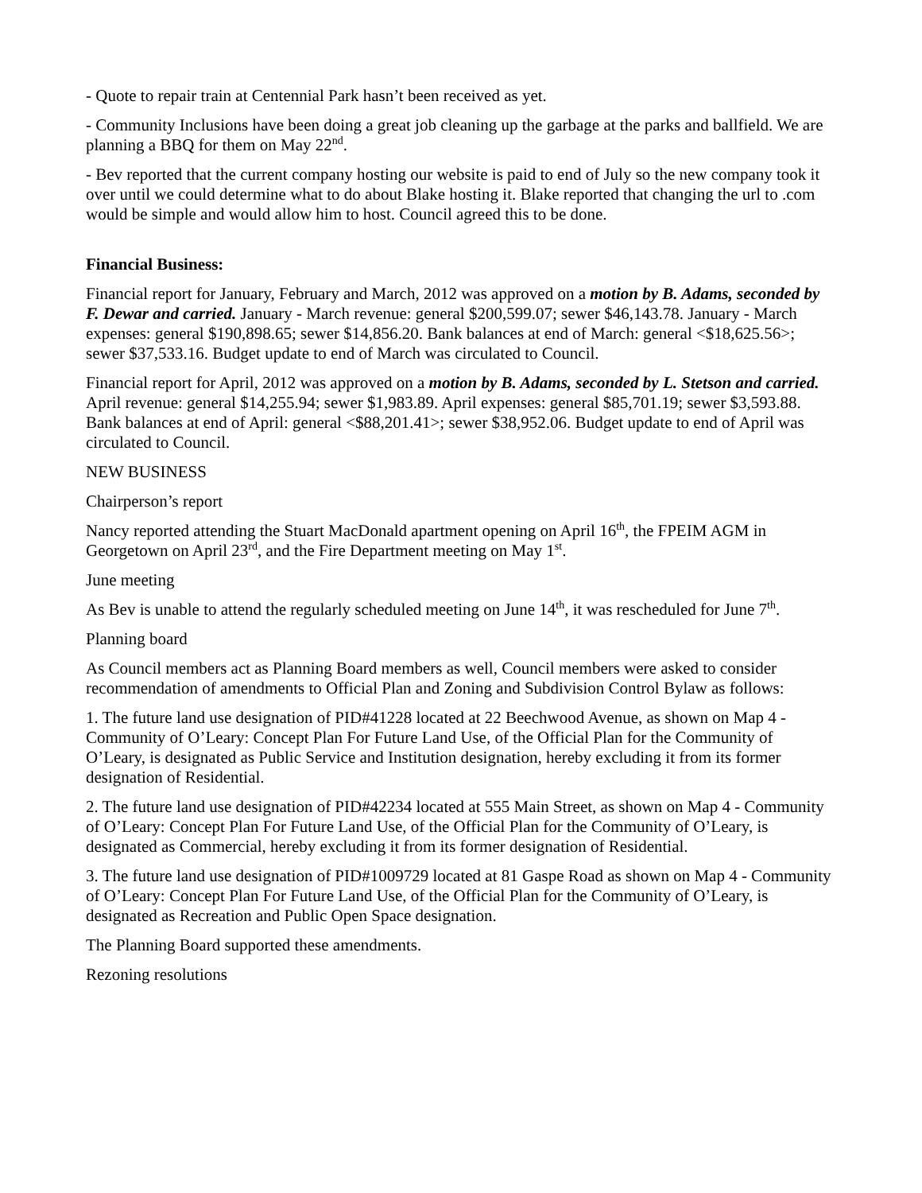- Quote to repair train at Centennial Park hasn’t been received as yet.
- Community Inclusions have been doing a great job cleaning up the garbage at the parks and ballfield. We are planning a BBQ for them on May 22<sup>nd</sup>.
- Bev reported that the current company hosting our website is paid to end of July so the new company took it over until we could determine what to do about Blake hosting it. Blake reported that changing the url to .com would be simple and would allow him to host. Council agreed this to be done.
Financial Business:
Financial report for January, February and March, 2012 was approved on a motion by B. Adams, seconded by F. Dewar and carried. January - March revenue: general $200,599.07; sewer $46,143.78. January - March expenses: general $190,898.65; sewer $14,856.20. Bank balances at end of March: general <$18,625.56>; sewer $37,533.16. Budget update to end of March was circulated to Council.
Financial report for April, 2012 was approved on a motion by B. Adams, seconded by L. Stetson and carried. April revenue: general $14,255.94; sewer $1,983.89. April expenses: general $85,701.19; sewer $3,593.88. Bank balances at end of April: general <$88,201.41>; sewer $38,952.06. Budget update to end of April was circulated to Council.
NEW BUSINESS
Chairperson’s report
Nancy reported attending the Stuart MacDonald apartment opening on April 16<sup>th</sup>, the FPEIM AGM in Georgetown on April 23<sup>rd</sup>, and the Fire Department meeting on May 1<sup>st</sup>.
June meeting
As Bev is unable to attend the regularly scheduled meeting on June 14<sup>th</sup>, it was rescheduled for June 7<sup>th</sup>.
Planning board
As Council members act as Planning Board members as well, Council members were asked to consider recommendation of amendments to Official Plan and Zoning and Subdivision Control Bylaw as follows:
1. The future land use designation of PID#41228 located at 22 Beechwood Avenue, as shown on Map 4 - Community of O’Leary: Concept Plan For Future Land Use, of the Official Plan for the Community of O’Leary, is designated as Public Service and Institution designation, hereby excluding it from its former designation of Residential.
2. The future land use designation of PID#42234 located at 555 Main Street, as shown on Map 4 - Community of O’Leary: Concept Plan For Future Land Use, of the Official Plan for the Community of O’Leary, is designated as Commercial, hereby excluding it from its former designation of Residential.
3. The future land use designation of PID#1009729 located at 81 Gaspe Road as shown on Map 4 - Community of O’Leary: Concept Plan For Future Land Use, of the Official Plan for the Community of O’Leary, is designated as Recreation and Public Open Space designation.
The Planning Board supported these amendments.
Rezoning resolutions